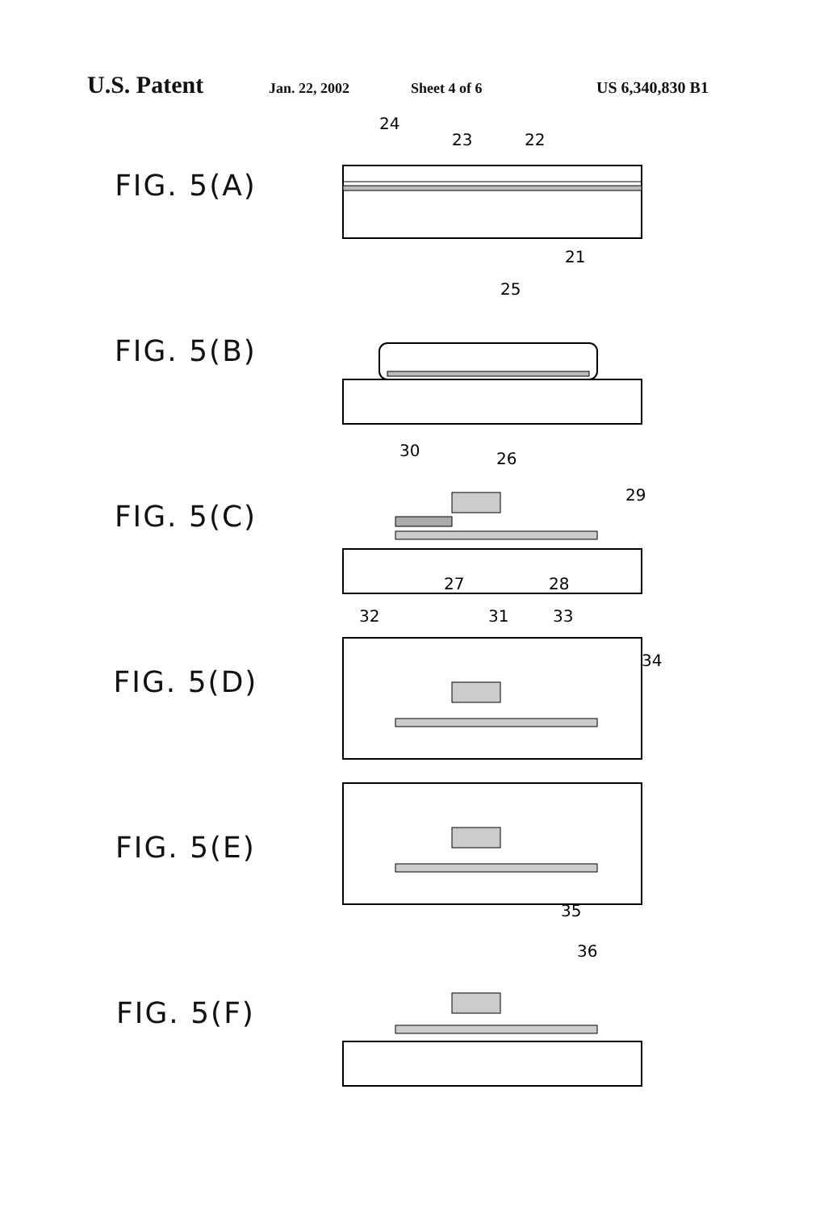U.S. Patent Jan. 22, 2002 Sheet 4 of 6 US 6,340,830 B1
FIG. 5(A)
24
23
22
21
FIG. 5(B)
25
FIG. 5(C)
30
26
29
27
28
FIG. 5(D)
32
31
33
34
FIG. 5(E)
35
FIG. 5(F)
36